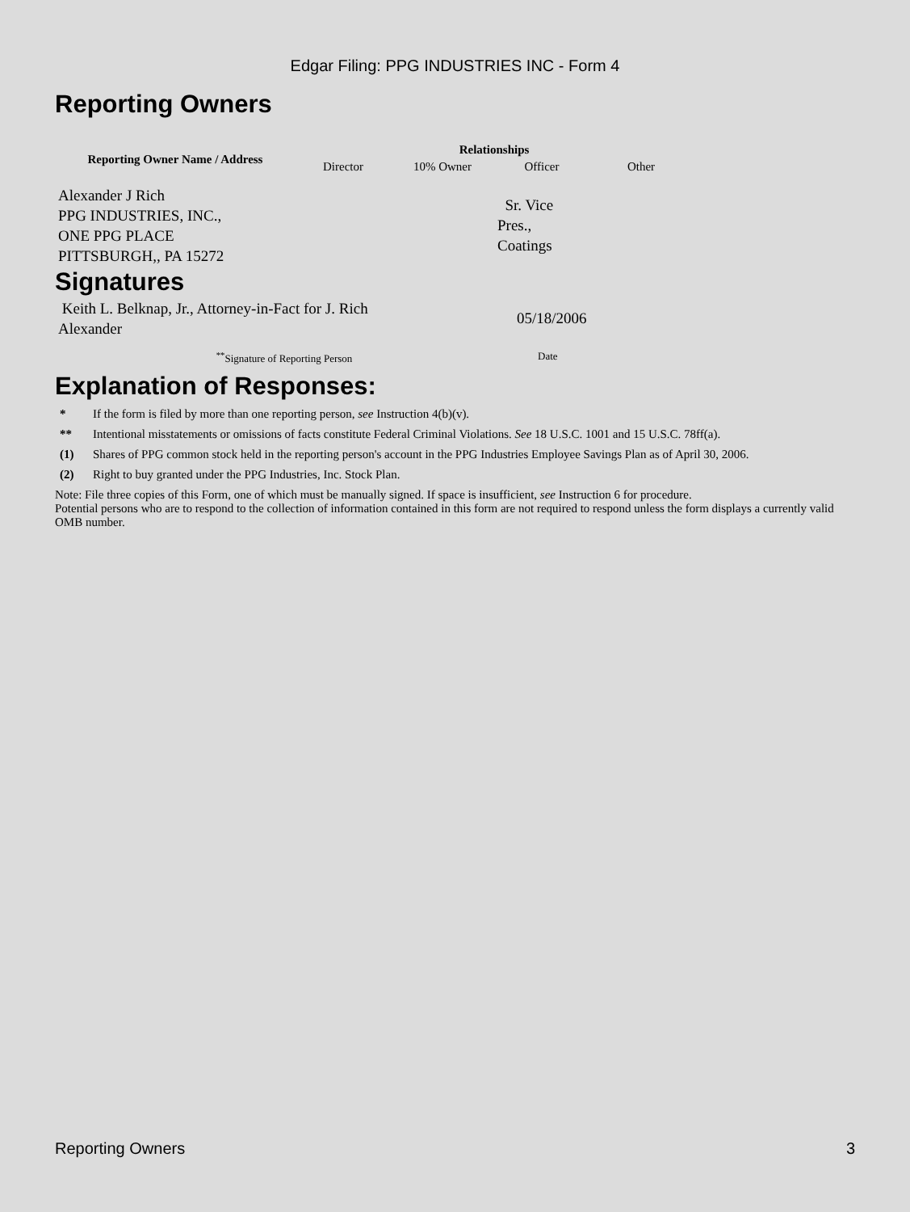Edgar Filing: PPG INDUSTRIES INC - Form 4
Reporting Owners
| Reporting Owner Name / Address | Relationships | | | |
| --- | --- | --- | --- | --- |
| | Director | 10% Owner | Officer | Other |
| Alexander J Rich PPG INDUSTRIES, INC., ONE PPG PLACE PITTSBURGH,, PA 15272 | | | Sr. Vice Pres., Coatings | |
Signatures
| Keith L. Belknap, Jr., Attorney-in-Fact for J. Rich Alexander | 05/18/2006 |
| <sup>**</sup> Signature of Reporting Person | Date |
Explanation of Responses:
* If the form is filed by more than one reporting person, see Instruction 4(b)(v).
** Intentional misstatements or omissions of facts constitute Federal Criminal Violations. See 18 U.S.C. 1001 and 15 U.S.C. 78ff(a).
(1) Shares of PPG common stock held in the reporting person's account in the PPG Industries Employee Savings Plan as of April 30, 2006.
(2) Right to buy granted under the PPG Industries, Inc. Stock Plan.
Note: File three copies of this Form, one of which must be manually signed. If space is insufficient, see Instruction 6 for procedure.
Potential persons who are to respond to the collection of information contained in this form are not required to respond unless the form displays a currently valid OMB number.
Reporting Owners 3